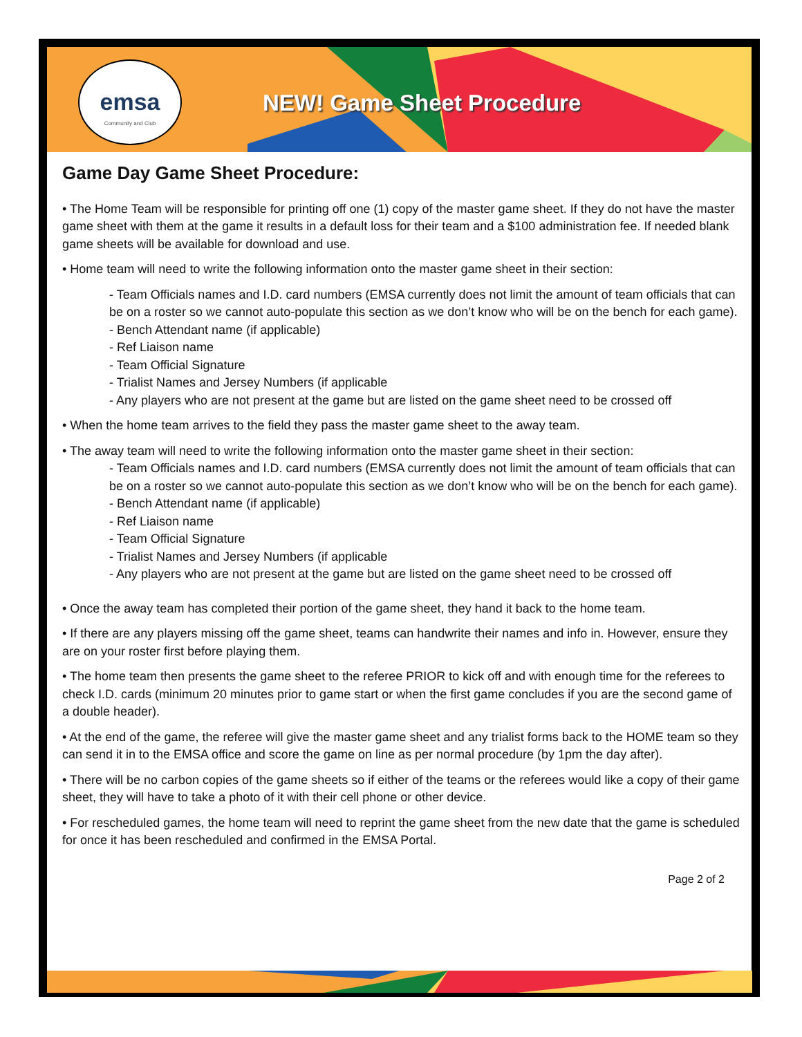emsa
Community and Club
NEW! Game Sheet Procedure
Game Day Game Sheet Procedure:
• The Home Team will be responsible for printing off one (1) copy of the master game sheet. If they do not have the master game sheet with them at the game it results in a default loss for their team and a $100 administration fee. If needed blank game sheets will be available for download and use.
• Home team will need to write the following information onto the master game sheet in their section:
- Team Officials names and I.D. card numbers (EMSA currently does not limit the amount of team officials that can be on a roster so we cannot auto-populate this section as we don’t know who will be on the bench for each game).
- Bench Attendant name (if applicable)
- Ref Liaison name
- Team Official Signature
- Trialist Names and Jersey Numbers (if applicable
- Any players who are not present at the game but are listed on the game sheet need to be crossed off
• When the home team arrives to the field they pass the master game sheet to the away team.
• The away team will need to write the following information onto the master game sheet in their section:
- Team Officials names and I.D. card numbers (EMSA currently does not limit the amount of team officials that can be on a roster so we cannot auto-populate this section as we don’t know who will be on the bench for each game).
- Bench Attendant name (if applicable)
- Ref Liaison name
- Team Official Signature
- Trialist Names and Jersey Numbers (if applicable
- Any players who are not present at the game but are listed on the game sheet need to be crossed off
• Once the away team has completed their portion of the game sheet, they hand it back to the home team.
• If there are any players missing off the game sheet, teams can handwrite their names and info in. However, ensure they are on your roster first before playing them.
• The home team then presents the game sheet to the referee PRIOR to kick off and with enough time for the referees to check I.D. cards (minimum 20 minutes prior to game start or when the first game concludes if you are the second game of a double header).
• At the end of the game, the referee will give the master game sheet and any trialist forms back to the HOME team so they can send it in to the EMSA office and score the game on line as per normal procedure (by 1pm the day after).
• There will be no carbon copies of the game sheets so if either of the teams or the referees would like a copy of their game sheet, they will have to take a photo of it with their cell phone or other device.
• For rescheduled games, the home team will need to reprint the game sheet from the new date that the game is scheduled for once it has been rescheduled and confirmed in the EMSA Portal.
Page 2 of 2